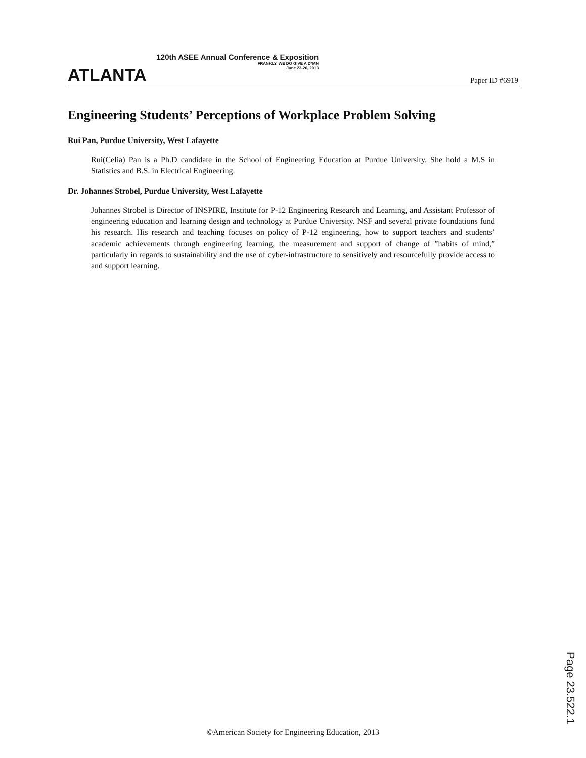ATLANTA
120th ASEE Annual Conference & Exposition
FRANKLY, WE DO GIVE A D*MN
June 23-26, 2013
Paper ID #6919
Engineering Students’ Perceptions of Workplace Problem Solving
Rui Pan, Purdue University, West Lafayette
Rui(Celia) Pan is a Ph.D candidate in the School of Engineering Education at Purdue University. She hold a M.S in Statistics and B.S. in Electrical Engineering.
Dr. Johannes Strobel, Purdue University, West Lafayette
Johannes Strobel is Director of INSPIRE, Institute for P-12 Engineering Research and Learning, and Assistant Professor of engineering education and learning design and technology at Purdue University. NSF and several private foundations fund his research. His research and teaching focuses on policy of P-12 engineering, how to support teachers and students’ academic achievements through engineering learning, the measurement and support of change of ”habits of mind,” particularly in regards to sustainability and the use of cyber-infrastructure to sensitively and resourcefully provide access to and support learning.
Page 23.522.1
©American Society for Engineering Education, 2013